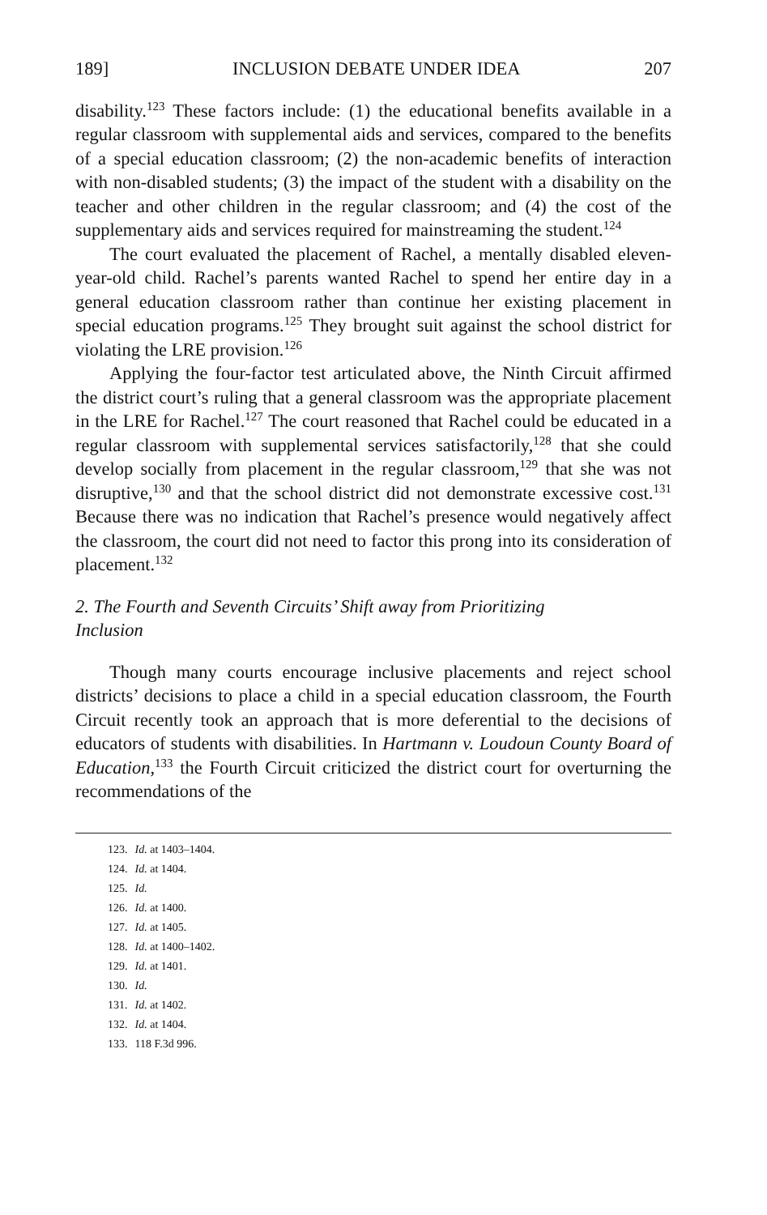189] INCLUSION DEBATE UNDER IDEA 207
disability.<sup>123</sup> These factors include: (1) the educational benefits available in a regular classroom with supplemental aids and services, compared to the benefits of a special education classroom; (2) the non-academic benefits of interaction with non-disabled students; (3) the impact of the student with a disability on the teacher and other children in the regular classroom; and (4) the cost of the supplementary aids and services required for mainstreaming the student.<sup>124</sup>
The court evaluated the placement of Rachel, a mentally disabled eleven-year-old child. Rachel’s parents wanted Rachel to spend her entire day in a general education classroom rather than continue her existing placement in special education programs.<sup>125</sup> They brought suit against the school district for violating the LRE provision.<sup>126</sup>
Applying the four-factor test articulated above, the Ninth Circuit affirmed the district court’s ruling that a general classroom was the appropriate placement in the LRE for Rachel.<sup>127</sup> The court reasoned that Rachel could be educated in a regular classroom with supplemental services satisfactorily,<sup>128</sup> that she could develop socially from placement in the regular classroom,<sup>129</sup> that she was not disruptive,<sup>130</sup> and that the school district did not demonstrate excessive cost.<sup>131</sup> Because there was no indication that Rachel’s presence would negatively affect the classroom, the court did not need to factor this prong into its consideration of placement.<sup>132</sup>
2. The Fourth and Seventh Circuits’ Shift away from Prioritizing
Inclusion
Though many courts encourage inclusive placements and reject school districts’ decisions to place a child in a special education classroom, the Fourth Circuit recently took an approach that is more deferential to the decisions of educators of students with disabilities. In Hartmann v. Loudoun County Board of Education,<sup>133</sup> the Fourth Circuit criticized the district court for overturning the recommendations of the
123. Id. at 1403–1404.
124. Id. at 1404.
125. Id.
126. Id. at 1400.
127. Id. at 1405.
128. Id. at 1400–1402.
129. Id. at 1401.
130. Id.
131. Id. at 1402.
132. Id. at 1404.
133. 118 F.3d 996.